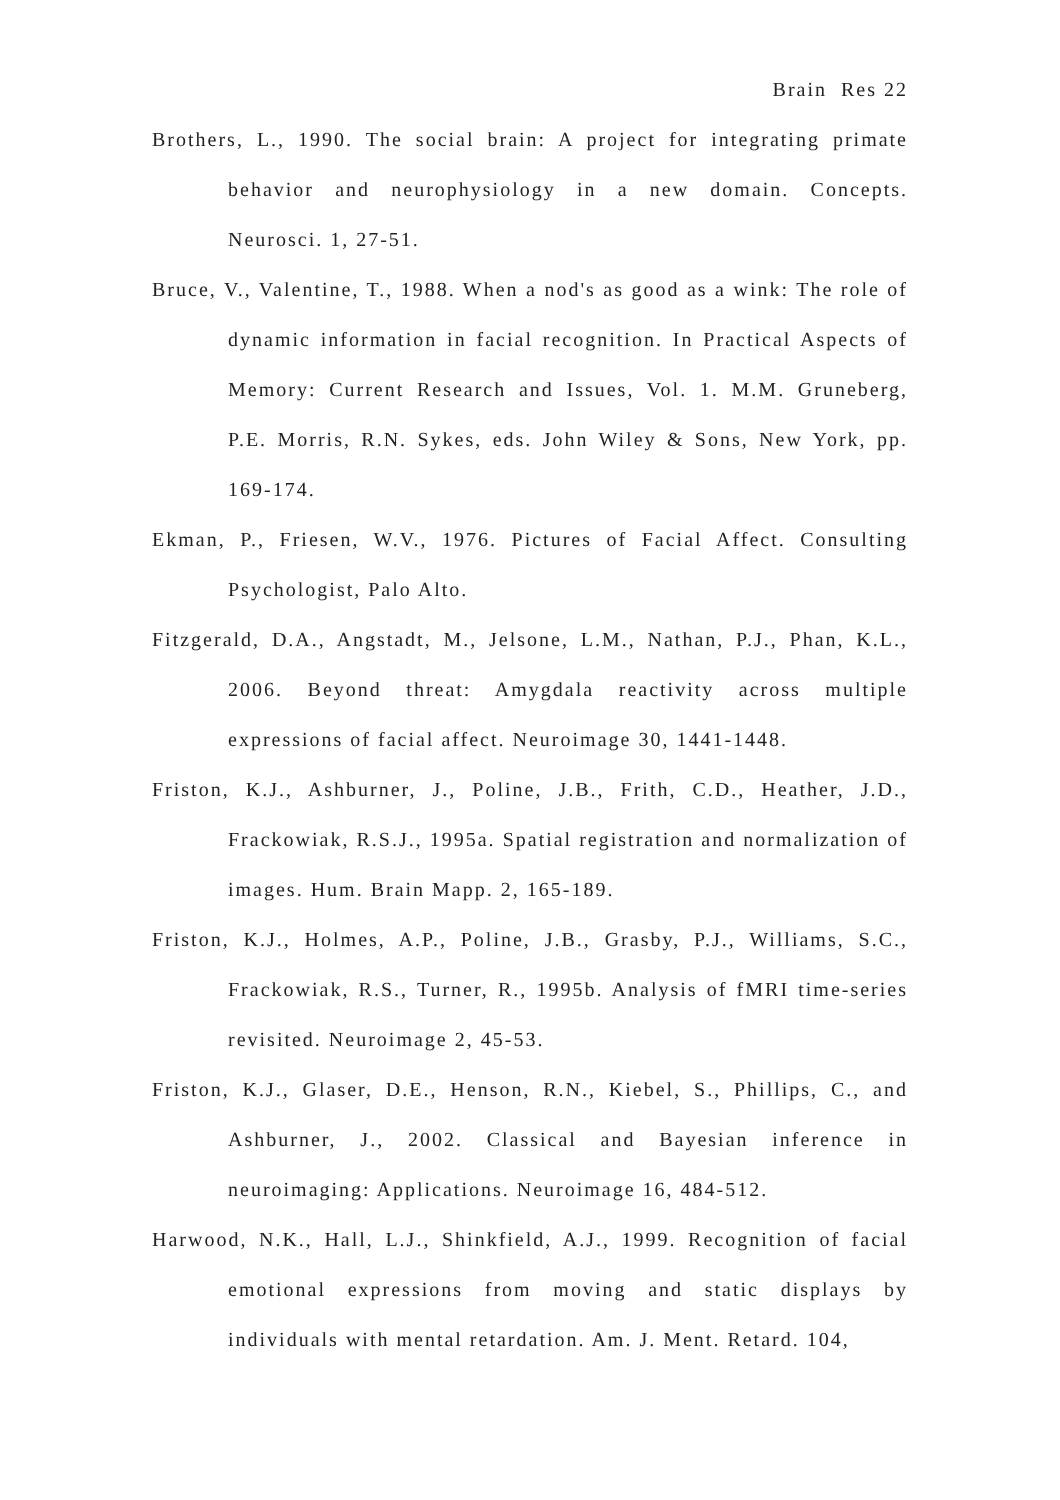Brain Res 22
Brothers, L., 1990. The social brain: A project for integrating primate behavior and neurophysiology in a new domain. Concepts. Neurosci. 1, 27-51.
Bruce, V., Valentine, T., 1988. When a nod's as good as a wink: The role of dynamic information in facial recognition. In Practical Aspects of Memory: Current Research and Issues, Vol. 1. M.M. Gruneberg, P.E. Morris, R.N. Sykes, eds. John Wiley & Sons, New York, pp. 169-174.
Ekman, P., Friesen, W.V., 1976. Pictures of Facial Affect. Consulting Psychologist, Palo Alto.
Fitzgerald, D.A., Angstadt, M., Jelsone, L.M., Nathan, P.J., Phan, K.L., 2006. Beyond threat: Amygdala reactivity across multiple expressions of facial affect. Neuroimage 30, 1441-1448.
Friston, K.J., Ashburner, J., Poline, J.B., Frith, C.D., Heather, J.D., Frackowiak, R.S.J., 1995a. Spatial registration and normalization of images. Hum. Brain Mapp. 2, 165-189.
Friston, K.J., Holmes, A.P., Poline, J.B., Grasby, P.J., Williams, S.C., Frackowiak, R.S., Turner, R., 1995b. Analysis of fMRI time-series revisited. Neuroimage 2, 45-53.
Friston, K.J., Glaser, D.E., Henson, R.N., Kiebel, S., Phillips, C., and Ashburner, J., 2002. Classical and Bayesian inference in neuroimaging: Applications. Neuroimage 16, 484-512.
Harwood, N.K., Hall, L.J., Shinkfield, A.J., 1999. Recognition of facial emotional expressions from moving and static displays by individuals with mental retardation. Am. J. Ment. Retard. 104,